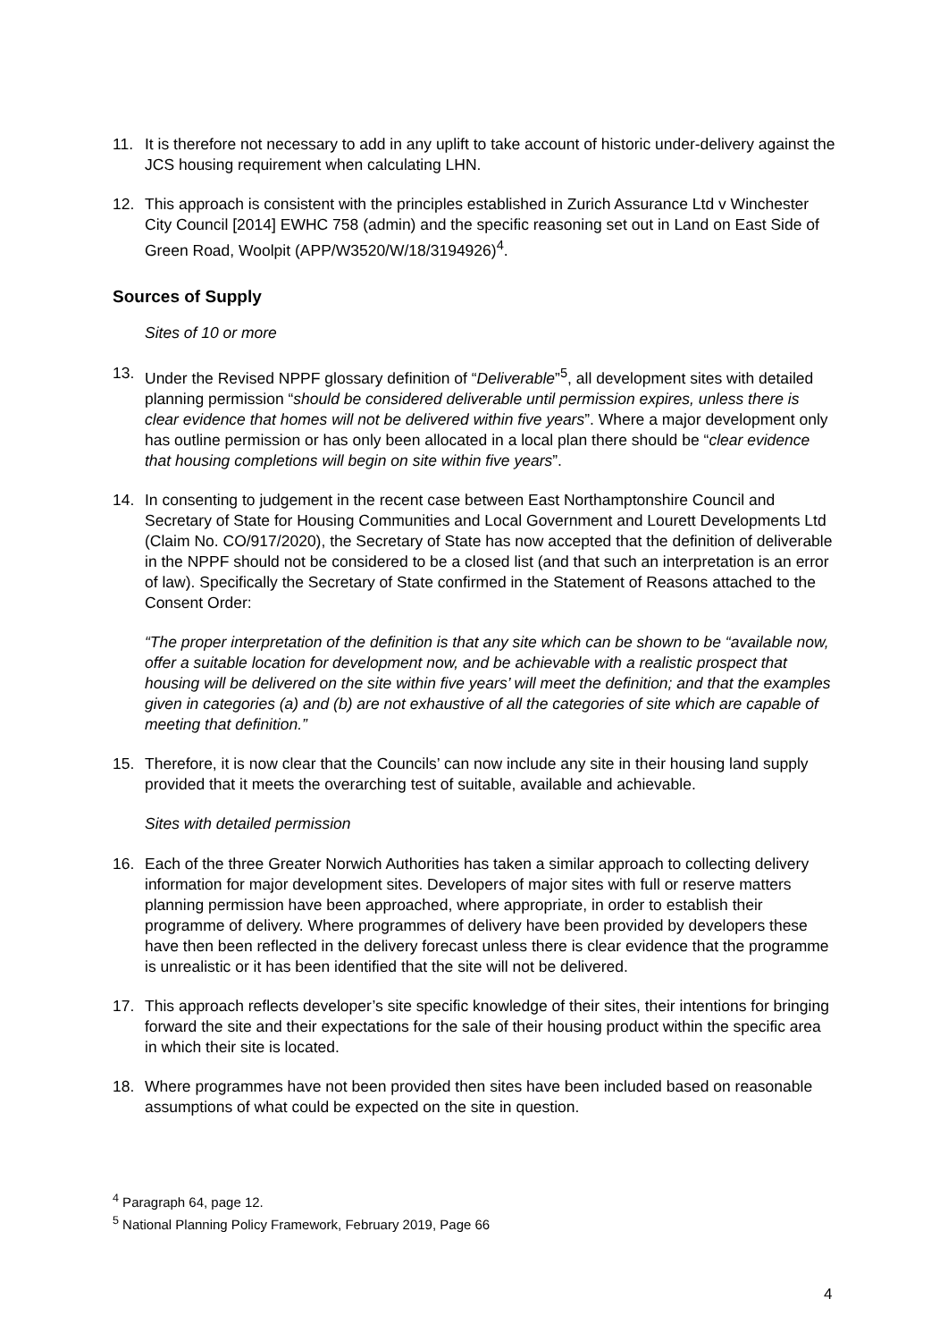11. It is therefore not necessary to add in any uplift to take account of historic under-delivery against the JCS housing requirement when calculating LHN.
12. This approach is consistent with the principles established in Zurich Assurance Ltd v Winchester City Council [2014] EWHC 758 (admin) and the specific reasoning set out in Land on East Side of Green Road, Woolpit (APP/W3520/W/18/3194926)<sup>4</sup>.
Sources of Supply
Sites of 10 or more
13. Under the Revised NPPF glossary definition of “Deliverable”<sup>5</sup>, all development sites with detailed planning permission “should be considered deliverable until permission expires, unless there is clear evidence that homes will not be delivered within five years”. Where a major development only has outline permission or has only been allocated in a local plan there should be “clear evidence that housing completions will begin on site within five years”.
14. In consenting to judgement in the recent case between East Northamptonshire Council and Secretary of State for Housing Communities and Local Government and Lourett Developments Ltd (Claim No. CO/917/2020), the Secretary of State has now accepted that the definition of deliverable in the NPPF should not be considered to be a closed list (and that such an interpretation is an error of law). Specifically the Secretary of State confirmed in the Statement of Reasons attached to the Consent Order:
“The proper interpretation of the definition is that any site which can be shown to be “available now, offer a suitable location for development now, and be achievable with a realistic prospect that housing will be delivered on the site within five years’ will meet the definition; and that the examples given in categories (a) and (b) are not exhaustive of all the categories of site which are capable of meeting that definition.”
15. Therefore, it is now clear that the Councils’ can now include any site in their housing land supply provided that it meets the overarching test of suitable, available and achievable.
Sites with detailed permission
16. Each of the three Greater Norwich Authorities has taken a similar approach to collecting delivery information for major development sites. Developers of major sites with full or reserve matters planning permission have been approached, where appropriate, in order to establish their programme of delivery. Where programmes of delivery have been provided by developers these have then been reflected in the delivery forecast unless there is clear evidence that the programme is unrealistic or it has been identified that the site will not be delivered.
17. This approach reflects developer’s site specific knowledge of their sites, their intentions for bringing forward the site and their expectations for the sale of their housing product within the specific area in which their site is located.
18. Where programmes have not been provided then sites have been included based on reasonable assumptions of what could be expected on the site in question.
<sup>4</sup> Paragraph 64, page 12.
<sup>5</sup> National Planning Policy Framework, February 2019, Page 66
4